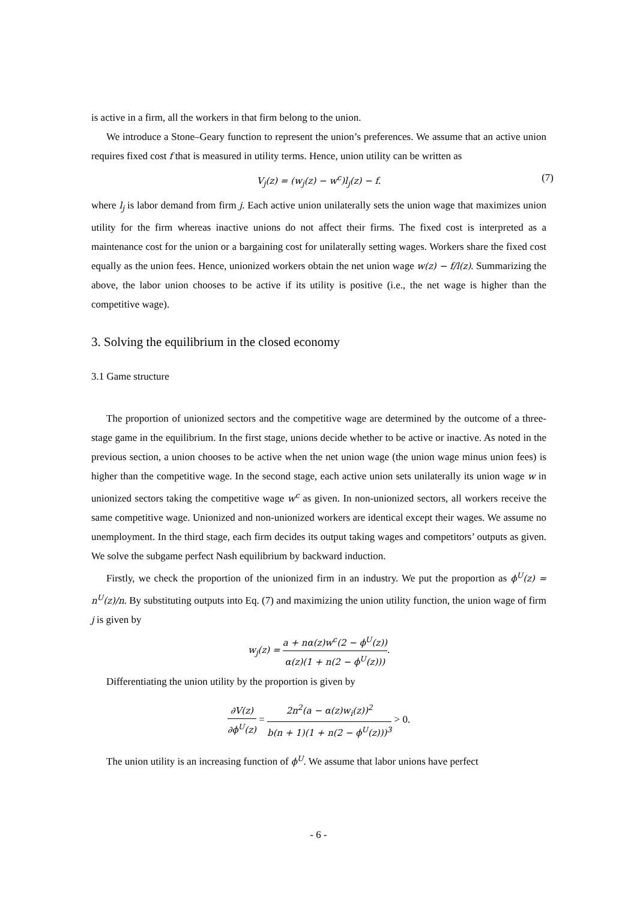is active in a firm, all the workers in that firm belong to the union.
We introduce a Stone–Geary function to represent the union’s preferences. We assume that an active union requires fixed cost f that is measured in utility terms. Hence, union utility can be written as
V<sub>j</sub>(z) = (w<sub>j</sub>(z) − w<sup>c</sup>)l<sub>j</sub>(z) − f. (7)
where l<sub>j</sub> is labor demand from firm j. Each active union unilaterally sets the union wage that maximizes union utility for the firm whereas inactive unions do not affect their firms. The fixed cost is interpreted as a maintenance cost for the union or a bargaining cost for unilaterally setting wages. Workers share the fixed cost equally as the union fees. Hence, unionized workers obtain the net union wage w(z) − f/l(z). Summarizing the above, the labor union chooses to be active if its utility is positive (i.e., the net wage is higher than the competitive wage).
3. Solving the equilibrium in the closed economy
3.1 Game structure
The proportion of unionized sectors and the competitive wage are determined by the outcome of a three-stage game in the equilibrium. In the first stage, unions decide whether to be active or inactive. As noted in the previous section, a union chooses to be active when the net union wage (the union wage minus union fees) is higher than the competitive wage. In the second stage, each active union sets unilaterally its union wage w in unionized sectors taking the competitive wage w<sup>c</sup> as given. In non-unionized sectors, all workers receive the same competitive wage. Unionized and non-unionized workers are identical except their wages. We assume no unemployment. In the third stage, each firm decides its output taking wages and competitors’ outputs as given. We solve the subgame perfect Nash equilibrium by backward induction.
Firstly, we check the proportion of the unionized firm in an industry. We put the proportion as ϕ<sup>U</sup>(z) = n<sup>U</sup>(z)/n. By substituting outputs into Eq. (7) and maximizing the union utility function, the union wage of firm j is given by
w<sub>j</sub>(z) = a + nα(z)w<sup>c</sup>(2 − ϕ<sup>U</sup>(z)) α(z)(1 + n(2 − ϕ<sup>U</sup>(z))).
Differentiating the union utility by the proportion is given by
∂V(z) ∂ϕ<sup>U</sup>(z) = 2n<sup>2</sup>(a − α(z)w<sub>i</sub>(z))<sup>2</sup> b(n + 1)(1 + n(2 − ϕ<sup>U</sup>(z)))<sup>3</sup> > 0.
The union utility is an increasing function of ϕ<sup>U</sup>. We assume that labor unions have perfect
- 6 -